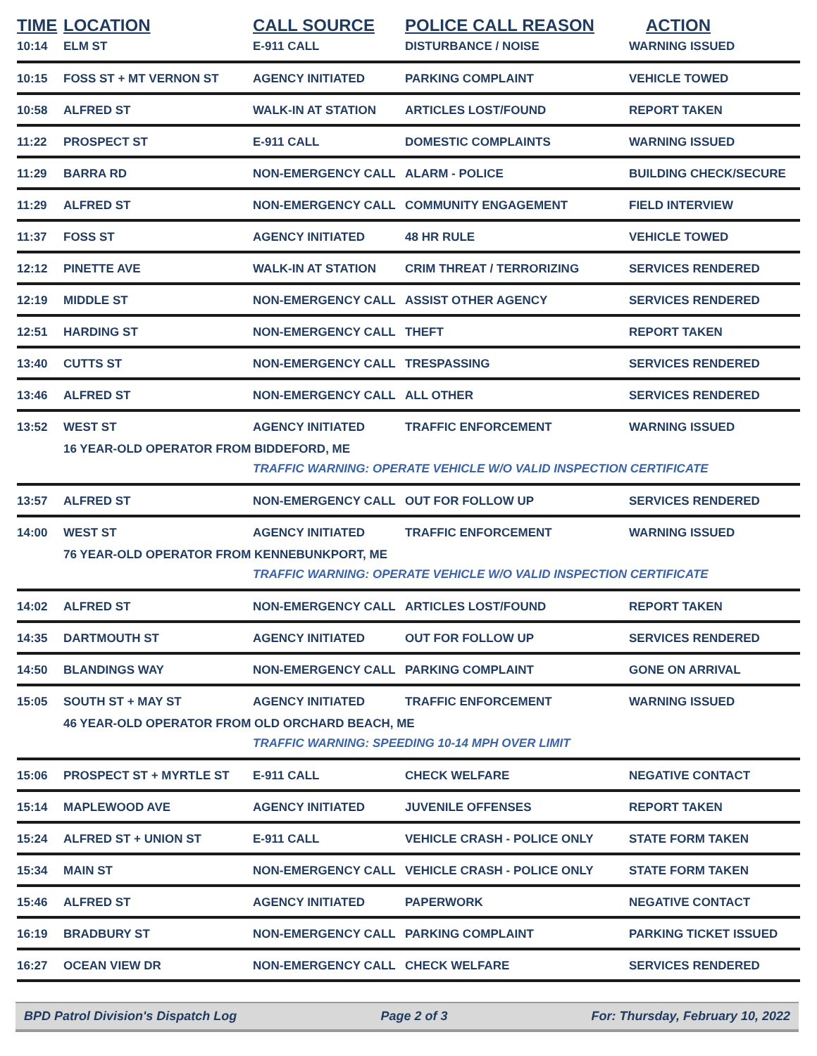| TIME | LOCATION | CALL SOURCE | POLICE CALL REASON | ACTION |
| --- | --- | --- | --- | --- |
| 10:14 | ELM ST | E-911 CALL | DISTURBANCE / NOISE | WARNING ISSUED |
| 10:15 | FOSS ST + MT VERNON ST | AGENCY INITIATED | PARKING COMPLAINT | VEHICLE TOWED |
| 10:58 | ALFRED ST | WALK-IN AT STATION | ARTICLES LOST/FOUND | REPORT TAKEN |
| 11:22 | PROSPECT ST | E-911 CALL | DOMESTIC COMPLAINTS | WARNING ISSUED |
| 11:29 | BARRA RD | NON-EMERGENCY CALL | ALARM - POLICE | BUILDING CHECK/SECURE |
| 11:29 | ALFRED ST | NON-EMERGENCY CALL | COMMUNITY ENGAGEMENT | FIELD INTERVIEW |
| 11:37 | FOSS ST | AGENCY INITIATED | 48 HR RULE | VEHICLE TOWED |
| 12:12 | PINETTE AVE | WALK-IN AT STATION | CRIM THREAT / TERRORIZING | SERVICES RENDERED |
| 12:19 | MIDDLE ST | NON-EMERGENCY CALL | ASSIST OTHER AGENCY | SERVICES RENDERED |
| 12:51 | HARDING ST | NON-EMERGENCY CALL | THEFT | REPORT TAKEN |
| 13:40 | CUTTS ST | NON-EMERGENCY CALL | TRESPASSING | SERVICES RENDERED |
| 13:46 | ALFRED ST | NON-EMERGENCY CALL | ALL OTHER | SERVICES RENDERED |
| 13:52 | WEST ST | AGENCY INITIATED | TRAFFIC ENFORCEMENT | WARNING ISSUED |
| | 16 YEAR-OLD OPERATOR FROM BIDDEFORD, ME | | | |
| | | TRAFFIC WARNING: OPERATE VEHICLE W/O VALID INSPECTION CERTIFICATE | | |
| 13:57 | ALFRED ST | NON-EMERGENCY CALL | OUT FOR FOLLOW UP | SERVICES RENDERED |
| 14:00 | WEST ST | AGENCY INITIATED | TRAFFIC ENFORCEMENT | WARNING ISSUED |
| | 76 YEAR-OLD OPERATOR FROM KENNEBUNKPORT, ME | | | |
| | | TRAFFIC WARNING: OPERATE VEHICLE W/O VALID INSPECTION CERTIFICATE | | |
| 14:02 | ALFRED ST | NON-EMERGENCY CALL | ARTICLES LOST/FOUND | REPORT TAKEN |
| 14:35 | DARTMOUTH ST | AGENCY INITIATED | OUT FOR FOLLOW UP | SERVICES RENDERED |
| 14:50 | BLANDINGS WAY | NON-EMERGENCY CALL | PARKING COMPLAINT | GONE ON ARRIVAL |
| 15:05 | SOUTH ST + MAY ST | AGENCY INITIATED | TRAFFIC ENFORCEMENT | WARNING ISSUED |
| | 46 YEAR-OLD OPERATOR FROM OLD ORCHARD BEACH, ME | | | |
| | | TRAFFIC WARNING: SPEEDING 10-14 MPH OVER LIMIT | | |
| 15:06 | PROSPECT ST + MYRTLE ST | E-911 CALL | CHECK WELFARE | NEGATIVE CONTACT |
| 15:14 | MAPLEWOOD AVE | AGENCY INITIATED | JUVENILE OFFENSES | REPORT TAKEN |
| 15:24 | ALFRED ST + UNION ST | E-911 CALL | VEHICLE CRASH - POLICE ONLY | STATE FORM TAKEN |
| 15:34 | MAIN ST | NON-EMERGENCY CALL | VEHICLE CRASH - POLICE ONLY | STATE FORM TAKEN |
| 15:46 | ALFRED ST | AGENCY INITIATED | PAPERWORK | NEGATIVE CONTACT |
| 16:19 | BRADBURY ST | NON-EMERGENCY CALL | PARKING COMPLAINT | PARKING TICKET ISSUED |
| 16:27 | OCEAN VIEW DR | NON-EMERGENCY CALL | CHECK WELFARE | SERVICES RENDERED |
BPD Patrol Division's Dispatch Log Page 2 of 3 For: Thursday, February 10, 2022